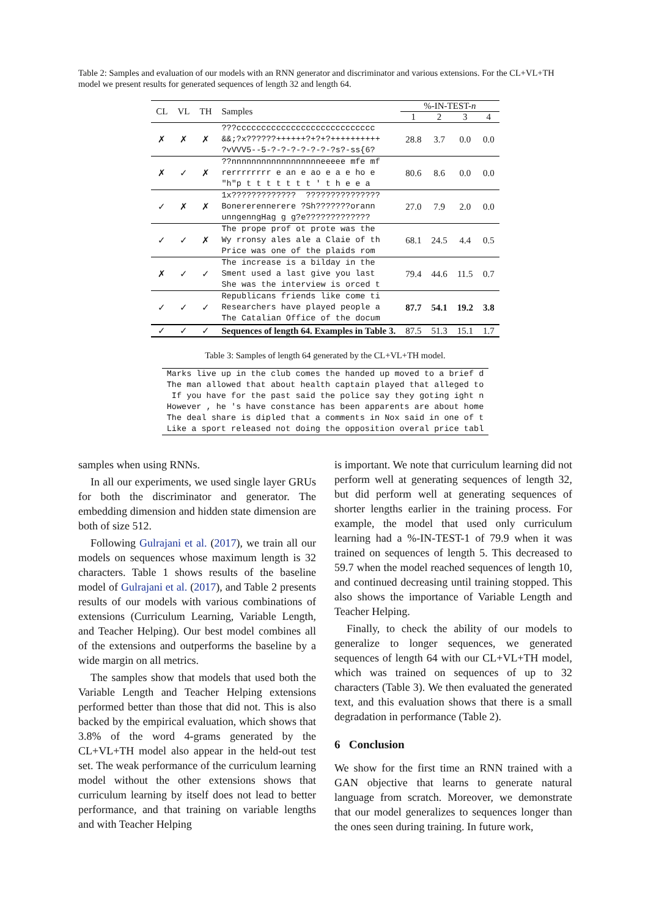Table 2: Samples and evaluation of our models with an RNN generator and discriminator and various extensions. For the CL+VL+TH model we present results for generated sequences of length 32 and length 64.
| CL | VL | TH | Samples | %-IN-TEST- n | | | |
| --- | --- | --- | --- | --- | --- | --- | --- |
| | | | | 1 | 2 | 3 | 4 |
| ✗ | ✗ | ✗ | ???cccccccccccccccccccccccccccc &&;?x??????++++++?+?+?++++++++++ ?vVVV5--5-?-?-?-?-?-?-?s?-ss{6? | 28.8 | 3.7 | 0.0 | 0.0 |
| ✗ | ✓ | ✗ | ??nnnnnnnnnnnnnnnnnneeeee mfe mf rerrrrrrrr e an e ao e a e ho e "h"p t t t t t t t ' t h e e a | 80.6 | 8.6 | 0.0 | 0.0 |
| ✓ | ✗ | ✗ | 1x????????????? ??????????????? Bonererennerere ?Sh???????orann unngenngHag g g?e????????????? | 27.0 | 7.9 | 2.0 | 0.0 |
| ✓ | ✓ | ✗ | The prope prof ot prote was the Wy rronsy ales ale a Claie of th Price was one of the plaids rom | 68.1 | 24.5 | 4.4 | 0.5 |
| ✗ | ✓ | ✓ | The increase is a bilday in the Sment used a last give you last She was the interview is orced t | 79.4 | 44.6 | 11.5 | 0.7 |
| ✓ | ✓ | ✓ | Republicans friends like come ti Researchers have played people a The Catalian Office of the docum | 87.7 | 54.1 | 19.2 | 3.8 |
| ✓ | ✓ | ✓ | Sequences of length 64. Examples in Table 3. | 87.5 | 51.3 | 15.1 | 1.7 |
Table 3: Samples of length 64 generated by the CL+VL+TH model.
| Marks live up in the club comes the handed up moved to a brief d The man allowed that about health captain played that alleged to If you have for the past said the police say they goting ight n However , he 's have constance has been apparents are about home The deal share is dipled that a comments in Nox said in one of t Like a sport released not doing the opposition overal price tabl |
samples when using RNNs.
In all our experiments, we used single layer GRUs for both the discriminator and generator. The embedding dimension and hidden state dimension are both of size 512.
Following Gulrajani et al. (2017), we train all our models on sequences whose maximum length is 32 characters. Table 1 shows results of the baseline model of Gulrajani et al. (2017), and Table 2 presents results of our models with various combinations of extensions (Curriculum Learning, Variable Length, and Teacher Helping). Our best model combines all of the extensions and outperforms the baseline by a wide margin on all metrics.
The samples show that models that used both the Variable Length and Teacher Helping extensions performed better than those that did not. This is also backed by the empirical evaluation, which shows that 3.8% of the word 4-grams generated by the CL+VL+TH model also appear in the held-out test set. The weak performance of the curriculum learning model without the other extensions shows that curriculum learning by itself does not lead to better performance, and that training on variable lengths and with Teacher Helping
is important. We note that curriculum learning did not perform well at generating sequences of length 32, but did perform well at generating sequences of shorter lengths earlier in the training process. For example, the model that used only curriculum learning had a %-IN-TEST-1 of 79.9 when it was trained on sequences of length 5. This decreased to 59.7 when the model reached sequences of length 10, and continued decreasing until training stopped. This also shows the importance of Variable Length and Teacher Helping.
Finally, to check the ability of our models to generalize to longer sequences, we generated sequences of length 64 with our CL+VL+TH model, which was trained on sequences of up to 32 characters (Table 3). We then evaluated the generated text, and this evaluation shows that there is a small degradation in performance (Table 2).
6 Conclusion
We show for the first time an RNN trained with a GAN objective that learns to generate natural language from scratch. Moreover, we demonstrate that our model generalizes to sequences longer than the ones seen during training. In future work,